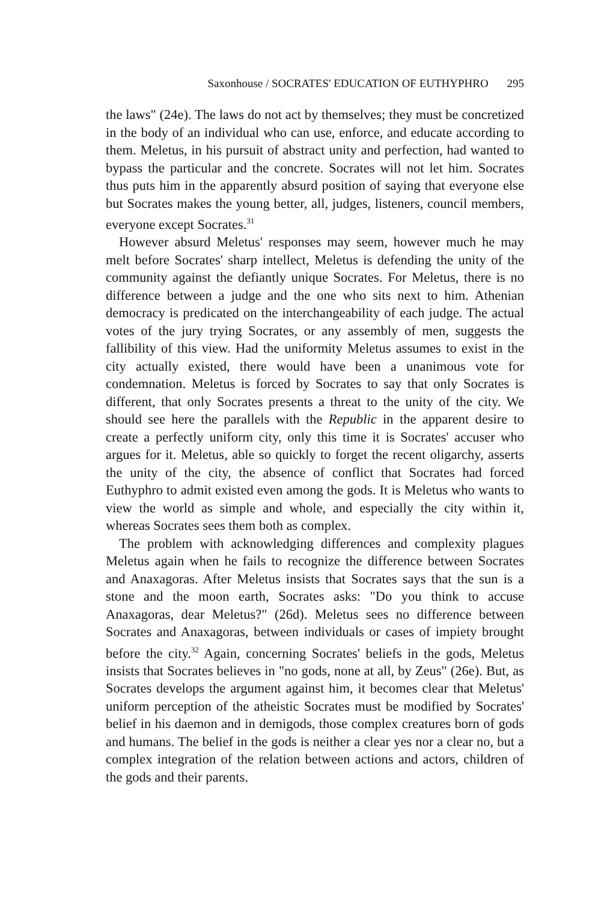Saxonhouse / SOCRATES' EDUCATION OF EUTHYPHRO 295
the laws" (24e). The laws do not act by themselves; they must be concretized in the body of an individual who can use, enforce, and educate according to them. Meletus, in his pursuit of abstract unity and perfection, had wanted to bypass the particular and the concrete. Socrates will not let him. Socrates thus puts him in the apparently absurd position of saying that everyone else but Socrates makes the young better, all, judges, listeners, council members, everyone except Socrates.<sup>31</sup>
However absurd Meletus' responses may seem, however much he may melt before Socrates' sharp intellect, Meletus is defending the unity of the community against the defiantly unique Socrates. For Meletus, there is no difference between a judge and the one who sits next to him. Athenian democracy is predicated on the interchangeability of each judge. The actual votes of the jury trying Socrates, or any assembly of men, suggests the fallibility of this view. Had the uniformity Meletus assumes to exist in the city actually existed, there would have been a unanimous vote for condemnation. Meletus is forced by Socrates to say that only Socrates is different, that only Socrates presents a threat to the unity of the city. We should see here the parallels with the Republic in the apparent desire to create a perfectly uniform city, only this time it is Socrates' accuser who argues for it. Meletus, able so quickly to forget the recent oligarchy, asserts the unity of the city, the absence of conflict that Socrates had forced Euthyphro to admit existed even among the gods. It is Meletus who wants to view the world as simple and whole, and especially the city within it, whereas Socrates sees them both as complex.
The problem with acknowledging differences and complexity plagues Meletus again when he fails to recognize the difference between Socrates and Anaxagoras. After Meletus insists that Socrates says that the sun is a stone and the moon earth, Socrates asks: "Do you think to accuse Anaxagoras, dear Meletus?" (26d). Meletus sees no difference between Socrates and Anaxagoras, between individuals or cases of impiety brought before the city.<sup>32</sup> Again, concerning Socrates' beliefs in the gods, Meletus insists that Socrates believes in "no gods, none at all, by Zeus" (26e). But, as Socrates develops the argument against him, it becomes clear that Meletus' uniform perception of the atheistic Socrates must be modified by Socrates' belief in his daemon and in demigods, those complex creatures born of gods and humans. The belief in the gods is neither a clear yes nor a clear no, but a complex integration of the relation between actions and actors, children of the gods and their parents.